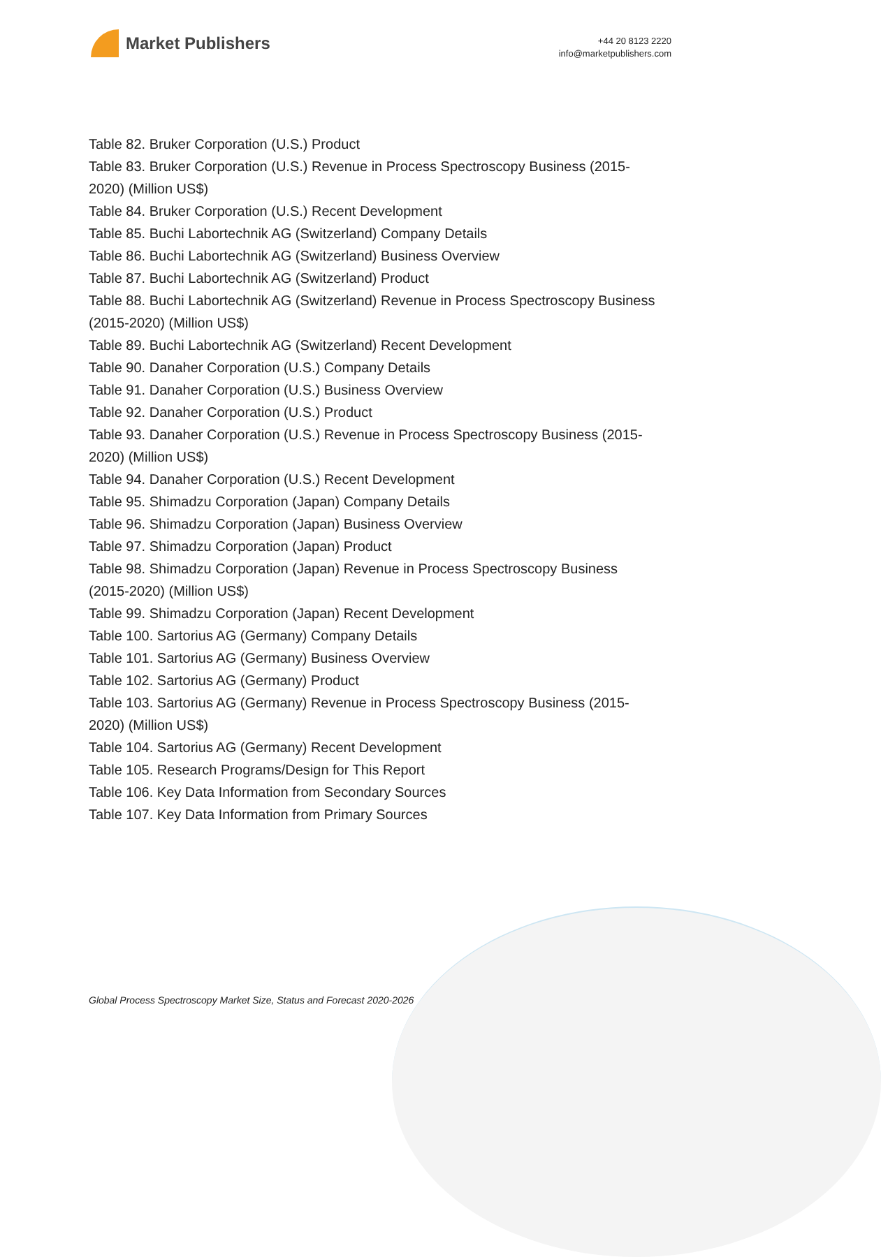Market Publishers
+44 20 8123 2220
info@marketpublishers.com
Table 82. Bruker Corporation (U.S.) Product
Table 83. Bruker Corporation (U.S.) Revenue in Process Spectroscopy Business (2015-2020) (Million US$)
Table 84. Bruker Corporation (U.S.) Recent Development
Table 85. Buchi Labortechnik AG (Switzerland) Company Details
Table 86. Buchi Labortechnik AG (Switzerland) Business Overview
Table 87. Buchi Labortechnik AG (Switzerland) Product
Table 88. Buchi Labortechnik AG (Switzerland) Revenue in Process Spectroscopy Business (2015-2020) (Million US$)
Table 89. Buchi Labortechnik AG (Switzerland) Recent Development
Table 90. Danaher Corporation (U.S.) Company Details
Table 91. Danaher Corporation (U.S.) Business Overview
Table 92. Danaher Corporation (U.S.) Product
Table 93. Danaher Corporation (U.S.) Revenue in Process Spectroscopy Business (2015-2020) (Million US$)
Table 94. Danaher Corporation (U.S.) Recent Development
Table 95. Shimadzu Corporation (Japan) Company Details
Table 96. Shimadzu Corporation (Japan) Business Overview
Table 97. Shimadzu Corporation (Japan) Product
Table 98. Shimadzu Corporation (Japan) Revenue in Process Spectroscopy Business (2015-2020) (Million US$)
Table 99. Shimadzu Corporation (Japan) Recent Development
Table 100. Sartorius AG (Germany) Company Details
Table 101. Sartorius AG (Germany) Business Overview
Table 102. Sartorius AG (Germany) Product
Table 103. Sartorius AG (Germany) Revenue in Process Spectroscopy Business (2015-2020) (Million US$)
Table 104. Sartorius AG (Germany) Recent Development
Table 105. Research Programs/Design for This Report
Table 106. Key Data Information from Secondary Sources
Table 107. Key Data Information from Primary Sources
Global Process Spectroscopy Market Size, Status and Forecast 2020-2026